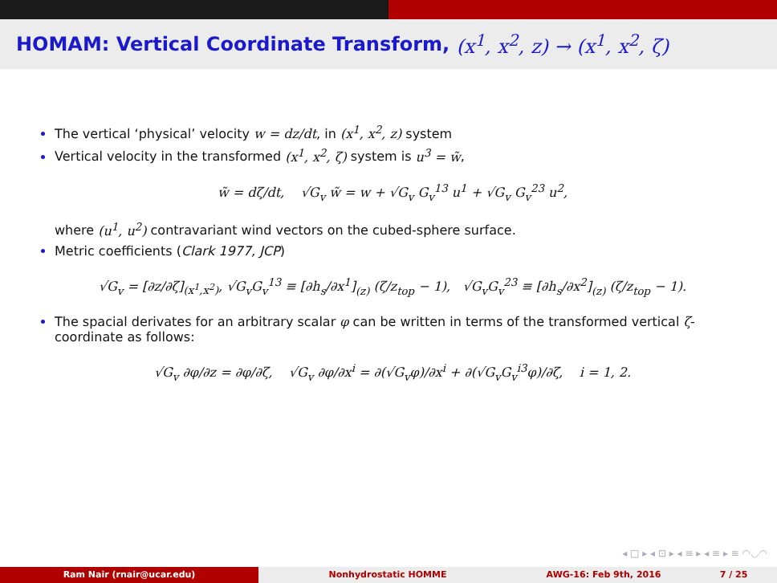HOMAM: Vertical Coordinate Transform, (x<sup>1</sup>, x<sup>2</sup>, z) → (x<sup>1</sup>, x<sup>2</sup>, ζ)
The vertical ‘physical’ velocity w = dz/dt, in (x<sup>1</sup>, x<sup>2</sup>, z) system
Vertical velocity in the transformed (x<sup>1</sup>, x<sup>2</sup>, ζ) system is u<sup>3</sup> = w̃,
w̃ = dζ/dt, √G<sub>v</sub> w̃ = w + √G<sub>v</sub> G<sub>v</sub><sup>13</sup> u<sup>1</sup> + √G<sub>v</sub> G<sub>v</sub><sup>23</sup> u<sup>2</sup>,
where (u<sup>1</sup>, u<sup>2</sup>) contravariant wind vectors on the cubed-sphere surface.
Metric coefficients (Clark 1977, JCP)
√G<sub>v</sub> = [∂z/∂ζ]<sub>(x<sup>1</sup>,x<sup>2</sup>)</sub>, √G<sub>v</sub>G<sub>v</sub><sup>13</sup> ≡ [∂h<sub>s</sub>/∂x<sup>1</sup>]<sub>(z)</sub> (ζ/z<sub>top</sub> − 1), √G<sub>v</sub>G<sub>v</sub><sup>23</sup> ≡ [∂h<sub>s</sub>/∂x<sup>2</sup>]<sub>(z)</sub> (ζ/z<sub>top</sub> − 1).
The spacial derivates for an arbitrary scalar φ can be written in terms of the transformed vertical ζ-coordinate as follows:
√G<sub>v</sub> ∂φ/∂z = ∂φ/∂ζ, √G<sub>v</sub> ∂φ/∂x<sup>i</sup> = ∂(√G<sub>v</sub>φ)/∂x<sup>i</sup> + ∂(√G<sub>v</sub>G<sub>v</sub><sup>i3</sup>φ)/∂ζ, i = 1, 2.
◂ □ ▸ ◂ ⊡ ▸ ◂ ≡ ▸ ◂ ≡ ▸ ≡ ◠◡◠
Ram Nair (rnair@ucar.edu) Nonhydrostatic HOMME AWG-16: Feb 9th, 2016 7 / 25